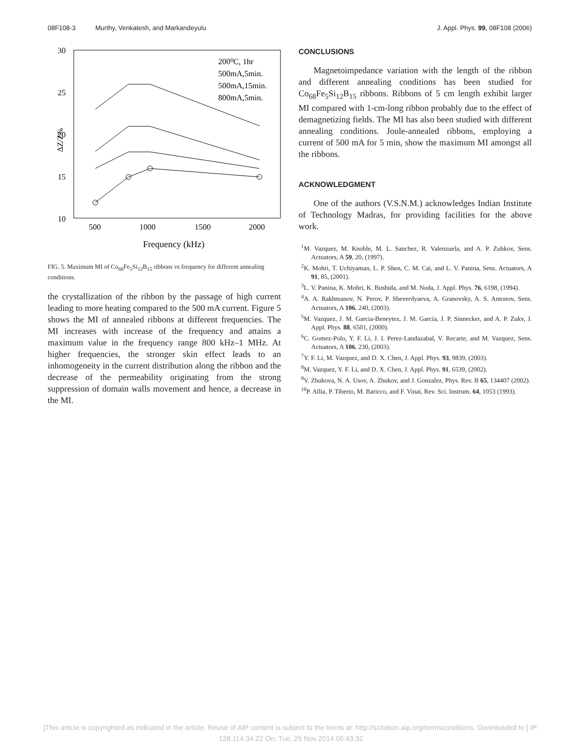08F108-3 Murthy, Venkatesh, and Markandeyulu J. Appl. Phys. 99, 08F108 (2006)
30
25
20
15
10
500
1000
1500
2000
Frequency (kHz)
ΔZ/Z%
200⁰C, 1hr
500mA,5min.
500mA,15min.
800mA,5min.
FIG. 5. Maximum MI of Co<sub>68</sub>Fe<sub>5</sub>Si<sub>12</sub>B<sub>15</sub> ribbons vs frequency for different annealing conditions.
the crystallization of the ribbon by the passage of high current leading to more heating compared to the 500 mA current. Figure 5 shows the MI of annealed ribbons at different frequencies. The MI increases with increase of the frequency and attains a maximum value in the frequency range 800 kHz–1 MHz. At higher frequencies, the stronger skin effect leads to an inhomogeneity in the current distribution along the ribbon and the decrease of the permeability originating from the strong suppression of domain walls movement and hence, a decrease in the MI.
CONCLUSIONS
Magnetoimpedance variation with the length of the ribbon and different annealing conditions has been studied for Co<sub>68</sub>Fe<sub>5</sub>Si<sub>12</sub>B<sub>15</sub> ribbons. Ribbons of 5 cm length exhibit larger MI compared with 1-cm-long ribbon probably due to the effect of demagnetizing fields. The MI has also been studied with different annealing conditions. Joule-annealed ribbons, employing a current of 500 mA for 5 min, show the maximum MI amongst all the ribbons.
ACKNOWLEDGMENT
One of the authors (V.S.N.M.) acknowledges Indian Institute of Technology Madras, for providing facilities for the above work.
<sup>1</sup> M. Vazquez, M. Knoble, M. L. Sanchez, R. Valenzuela, and A. P. Zuhkov, Sens. Actuators, A 59, 20, (1997).
<sup>2</sup> K. Mohri, T. Uchiyaman, L. P. Shen, C. M. Cai, and L. V. Panina, Sens. Actuators, A 91, 85, (2001).
<sup>3</sup> L. V. Panina, K. Mohri, K. Bushida, and M. Noda, J. Appl. Phys. 76, 6198, (1994).
<sup>4</sup> A. A. Rakhmanov, N. Perov, P. Sheverdyaeva, A. Granovsky, A. S. Antonov, Sens. Actuators, A 106, 240, (2003).
<sup>5</sup> M. Vazquez, J. M. Garcia-Beneytez, J. M. Garcia, J. P. Sinnecker, and A. P. Zukv, J. Appl. Phys. 88, 6501, (2000).
<sup>6</sup>C. Gomez-Polo, Y. F. Li, J. I. Perez-Landazabal, V. Recarte, and M. Vazquez, Sens. Actuators, A 106, 230, (2003).
<sup>7</sup> Y. F. Li, M. Vazquez, and D. X. Chen, J. Appl. Phys. 93, 9839, (2003).
<sup>8</sup> M. Vazquez, Y. F. Li, and D. X. Chen, J. Appl. Phys. 91, 6539, (2002).
<sup>9</sup> V. Zhukova, N. A. Usov, A. Zhukov, and J. Gonzalez, Phys. Rev. B 65, 134407 (2002).
<sup>10</sup> P. Allia, P. Tiberto, M. Baricco, and F. Vinai, Rev. Sci. Instrum. 64, 1053 (1993).
[This article is copyrighted as indicated in the article. Reuse of AIP content is subject to the terms at: http://scitation.aip.org/termsconditions. Downloaded to ] IP:
128.114.34.22 On: Tue, 25 Nov 2014 06:43:32